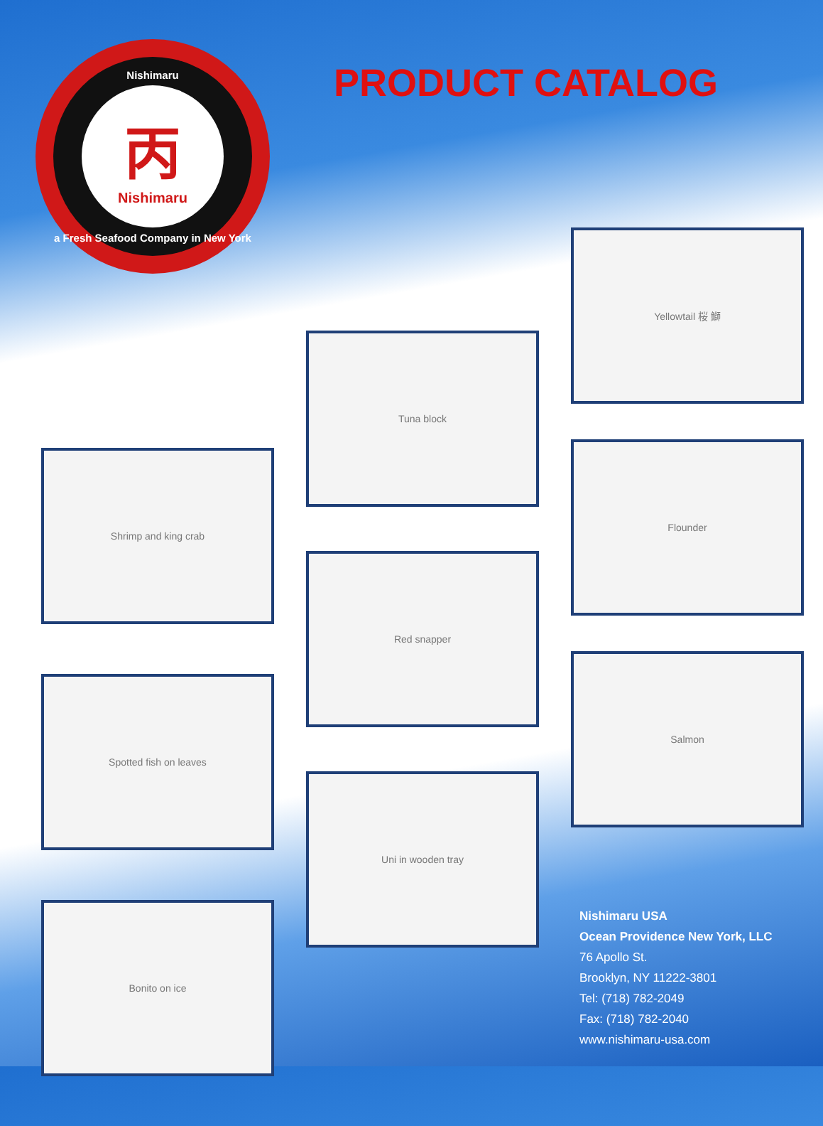Nishimaru
丙
Nishimaru
a Fresh Seafood Company in New York
PRODUCT CATALOG
Shrimp and king crab
Spotted fish on leaves
Bonito on ice
Tuna block
Red snapper
Uni in wooden tray
Yellowtail 桜 鰤
Flounder
Salmon
Nishimaru USA
Ocean Providence New York, LLC
76 Apollo St.
Brooklyn, NY 11222-3801
Tel: (718) 782-2049
Fax: (718) 782-2040
www.nishimaru-usa.com